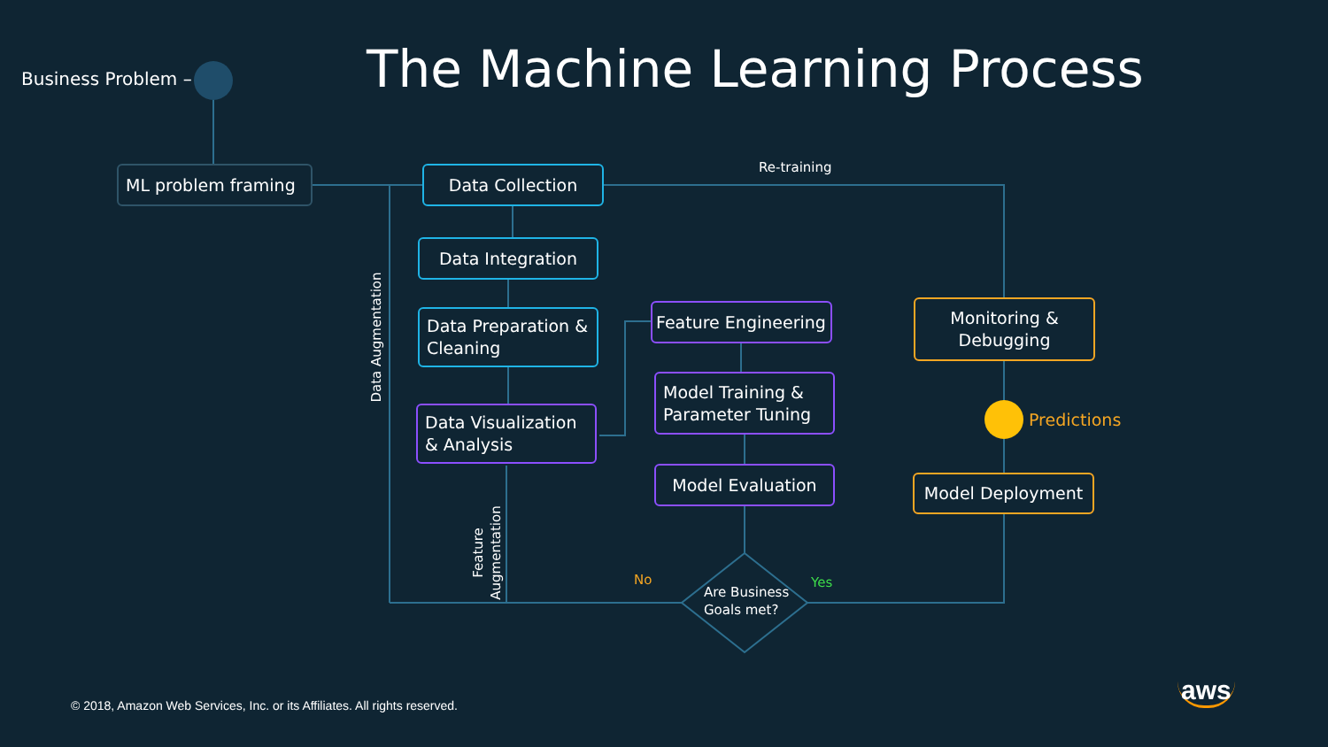Business Problem – The Machine Learning Process
ML problem framing Data Collection Re-training
Data Integration
Data Preparation & Cleaning
Data Visualization & Analysis
Feature Engineering
Model Training & Parameter Tuning
Model Evaluation
Monitoring & Debugging
Predictions
Model Deployment
Are Business
Goals met?
No Yes
Data Augmentation
Feature Augmentation
© 2018, Amazon Web Services, Inc. or its Affiliates. All rights reserved.
aws